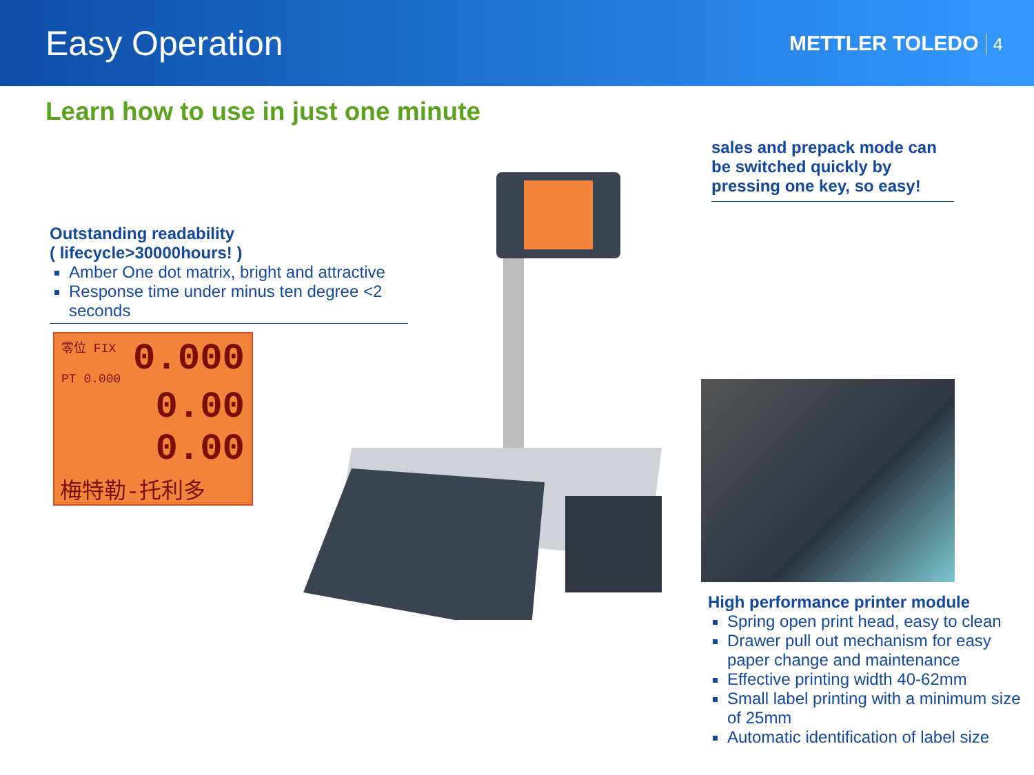Easy Operation
METTLER TOLEDO 4
Learn how to use in just one minute
Outstanding readability
( lifecycle>30000hours! )
Amber One dot matrix, bright and attractive
Response time under minus ten degree <2 seconds
零位 FIX 0.000
PT 0.000 0.00
0.00
梅特勒-托利多
sales and prepack mode can be switched quickly by pressing one key, so easy!
High performance printer module
Spring open print head, easy to clean
Drawer pull out mechanism for easy paper change and maintenance
Effective printing width 40-62mm
Small label printing with a minimum size of 25mm
Automatic identification of label size